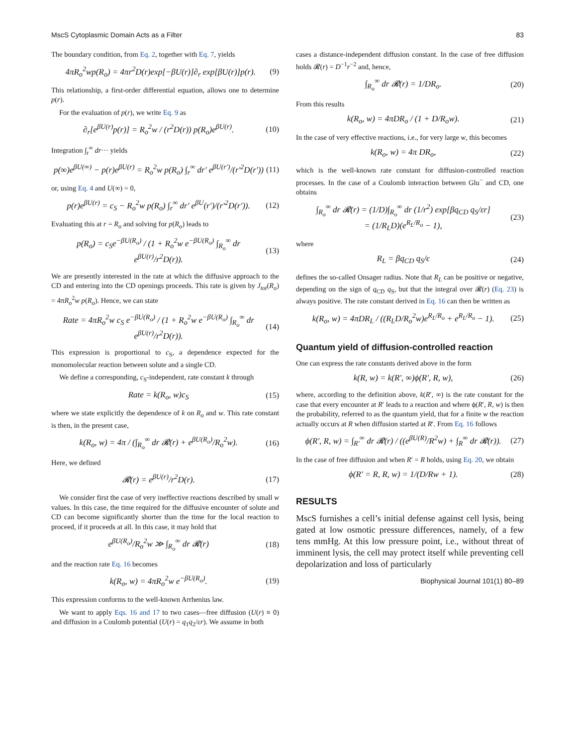MscS Cytoplasmic Domain Acts as a Filter 83
The boundary condition, from Eq. 2, together with Eq. 7, yields
4πR<sub>o</sub><sup>2</sup>wp(R<sub>o</sub>) = 4πr<sup>2</sup>D(r)exp[−βU(r)]∂<sub>r</sub> exp[βU(r)]p(r). (9)
This relationship, a first-order differential equation, allows one to determine p(r).
For the evaluation of p(r), we write Eq. 9 as
∂<sub>r</sub>[e<sup>βU(r)</sup>p(r)] = R<sub>o</sub><sup>2</sup>w / (r<sup>2</sup>D(r)) p(R<sub>o</sub>)e<sup>βU(r)</sup>. (10)
Integration ∫<sub>r</sub><sup>∞</sup> dr··· yields
p(∞)e<sup>βU(∞)</sup> − p(r)e<sup>βU(r)</sup> = R<sub>o</sub><sup>2</sup>w p(R<sub>o</sub>) ∫<sub>r</sub><sup>∞</sup> dr′ e<sup>βU(r′)</sup>/(r′<sup>2</sup>D(r′)) (11)
or, using Eq. 4 and U(∞) = 0,
p(r)e<sup>βU(r)</sup> = c<sub>S</sub> − R<sub>o</sub><sup>2</sup>w p(R<sub>o</sub>) ∫<sub>r</sub><sup>∞</sup> dr′ e<sup>βU</sup>(r′)/(r′<sup>2</sup>D(r′)). (12)
Evaluating this at r = R<sub>o</sub> and solving for p(R<sub>o</sub>) leads to
p(R<sub>o</sub>) = c<sub>S</sub>e<sup>−βU(R<sub>o</sub>)</sup> / (1 + R<sub>o</sub><sup>2</sup>w e<sup>−βU(R<sub>o</sub>)</sup> ∫<sub>R<sub>o</sub></sub><sup>∞</sup> dr e<sup>βU(r)</sup>/r<sup>2</sup>D(r)). (13)
We are presently interested in the rate at which the diffusive approach to the CD and entering into the CD openings proceeds. This rate is given by J<sub>tot</sub>(R<sub>o</sub>) = 4πR<sub>o</sub><sup>2</sup>w p(R<sub>o</sub>). Hence, we can state
Rate = 4πR<sub>o</sub><sup>2</sup>w c<sub>S</sub> e<sup>−βU(R<sub>o</sub>)</sup> / (1 + R<sub>o</sub><sup>2</sup>w e<sup>−βU(R<sub>o</sub>)</sup> ∫<sub>R<sub>o</sub></sub><sup>∞</sup> dr e<sup>βU(r)</sup>/r<sup>2</sup>D(r)). (14)
This expression is proportional to c<sub>S</sub>, a dependence expected for the monomolecular reaction between solute and a single CD.
We define a corresponding, c<sub>S</sub>-independent, rate constant k through
Rate = k(R<sub>o</sub>, w)c<sub>S</sub> (15)
where we state explicitly the dependence of k on R<sub>o</sub> and w. This rate constant is then, in the present case,
k(R<sub>o</sub>, w) = 4π / (∫<sub>R<sub>o</sub></sub><sup>∞</sup> dr 𝓡(r) + e<sup>βU(R<sub>o</sub>)</sup>/R<sub>o</sub><sup>2</sup>w). (16)
Here, we defined
𝓡(r) = e<sup>βU(r)</sup>/r<sup>2</sup>D(r). (17)
We consider first the case of very ineffective reactions described by small w values. In this case, the time required for the diffusive encounter of solute and CD can become significantly shorter than the time for the local reaction to proceed, if it proceeds at all. In this case, it may hold that
e<sup>βU(R<sub>o</sub>)</sup>/R<sub>o</sub><sup>2</sup>w ≫ ∫<sub>R<sub>o</sub></sub><sup>∞</sup> dr 𝓡(r) (18)
and the reaction rate Eq. 16 becomes
k(R<sub>o</sub>, w) = 4πR<sub>o</sub><sup>2</sup>w e<sup>−βU(R<sub>o</sub>)</sup>. (19)
This expression conforms to the well-known Arrhenius law.
We want to apply Eqs. 16 and 17 to two cases—free diffusion (U(r) ≡ 0) and diffusion in a Coulomb potential (U(r) = q<sub>1</sub>q<sub>2</sub>/εr). We assume in both
cases a distance-independent diffusion constant. In the case of free diffusion holds 𝓡(r) = D<sup>−1</sup>r<sup>−2</sup> and, hence,
∫<sub>R<sub>o</sub></sub><sup>∞</sup> dr 𝓡(r) = 1/DR<sub>o</sub>. (20)
From this results
k(R<sub>o</sub>, w) = 4πDR<sub>o</sub> / (1 + D/R<sub>o</sub>w). (21)
In the case of very effective reactions, i.e., for very large w, this becomes
k(R<sub>o</sub>, w) = 4π DR<sub>o</sub>, (22)
which is the well-known rate constant for diffusion-controlled reaction processes. In the case of a Coulomb interaction between Glu<sup>−</sup> and CD, one obtains
∫<sub>R<sub>o</sub></sub><sup>∞</sup> dr 𝓡(r) = (1/D)∫<sub>R<sub>o</sub></sub><sup>∞</sup> dr (1/r<sup>2</sup>) exp[βq<sub>CD</sub> q<sub>S</sub>/εr]
= (1/R<sub>L</sub>D)(e<sup>R<sub>L</sub>/R<sub>o</sub></sup> − 1), (23)
where
R<sub>L</sub> = βq<sub>CD</sub> q<sub>S</sub>/ϵ (24)
defines the so-called Onsager radius. Note that R<sub>L</sub> can be positive or negative, depending on the sign of q<sub>CD</sub> q<sub>S</sub>, but that the integral over 𝓡(r) (Eq. 23) is always positive. The rate constant derived in Eq. 16 can then be written as
k(R<sub>o</sub>, w) = 4πDR<sub>L</sub> / ((R<sub>L</sub>D/R<sub>o</sub><sup>2</sup>w)e<sup>R<sub>L</sub>/R<sub>o</sub></sup> + e<sup>R<sub>L</sub>/R<sub>o</sub></sup> − 1). (25)
Quantum yield of diffusion-controlled reaction
One can express the rate constants derived above in the form
k(R, w) = k(R′, ∞)ϕ(R′, R, w), (26)
where, according to the definition above, k(R′, ∞) is the rate constant for the case that every encounter at R′ leads to a reaction and where ϕ(R′, R, w) is then the probability, referred to as the quantum yield, that for a finite w the reaction actually occurs at R when diffusion started at R′. From Eq. 16 follows
ϕ(R′, R, w) = ∫<sub>R′</sub><sup>∞</sup> dr 𝓡(r) / ((e<sup>βU(R)</sup>/R<sup>2</sup>w) + ∫<sub>R</sub><sup>∞</sup> dr 𝓡(r)). (27)
In the case of free diffusion and when R′ = R holds, using Eq. 20, we obtain
ϕ(R′ = R, R, w) = 1/(D/Rw + 1). (28)
RESULTS
MscS furnishes a cell’s initial defense against cell lysis, being gated at low osmotic pressure differences, namely, of a few tens mmHg. At this low pressure point, i.e., without threat of imminent lysis, the cell may protect itself while preventing cell depolarization and loss of particularly
Biophysical Journal 101(1) 80–89